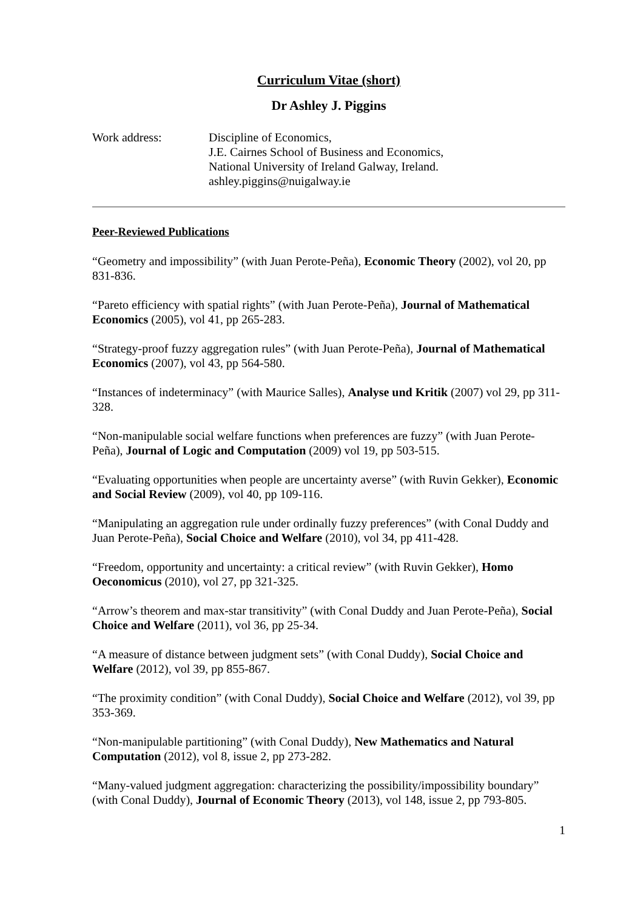Curriculum Vitae (short)
Dr Ashley J. Piggins
Work address: Discipline of Economics,
J.E. Cairnes School of Business and Economics,
National University of Ireland Galway, Ireland.
ashley.piggins@nuigalway.ie
Peer-Reviewed Publications
“Geometry and impossibility” (with Juan Perote-Peña), Economic Theory (2002), vol 20, pp 831-836.
“Pareto efficiency with spatial rights” (with Juan Perote-Peña), Journal of Mathematical Economics (2005), vol 41, pp 265-283.
“Strategy-proof fuzzy aggregation rules” (with Juan Perote-Peña), Journal of Mathematical Economics (2007), vol 43, pp 564-580.
“Instances of indeterminacy” (with Maurice Salles), Analyse und Kritik (2007) vol 29, pp 311-328.
“Non-manipulable social welfare functions when preferences are fuzzy” (with Juan Perote-Peña), Journal of Logic and Computation (2009) vol 19, pp 503-515.
“Evaluating opportunities when people are uncertainty averse” (with Ruvin Gekker), Economic and Social Review (2009), vol 40, pp 109-116.
“Manipulating an aggregation rule under ordinally fuzzy preferences” (with Conal Duddy and Juan Perote-Peña), Social Choice and Welfare (2010), vol 34, pp 411-428.
“Freedom, opportunity and uncertainty: a critical review” (with Ruvin Gekker), Homo Oeconomicus (2010), vol 27, pp 321-325.
“Arrow’s theorem and max-star transitivity” (with Conal Duddy and Juan Perote-Peña), Social Choice and Welfare (2011), vol 36, pp 25-34.
“A measure of distance between judgment sets” (with Conal Duddy), Social Choice and Welfare (2012), vol 39, pp 855-867.
“The proximity condition” (with Conal Duddy), Social Choice and Welfare (2012), vol 39, pp 353-369.
“Non-manipulable partitioning” (with Conal Duddy), New Mathematics and Natural Computation (2012), vol 8, issue 2, pp 273-282.
“Many-valued judgment aggregation: characterizing the possibility/impossibility boundary” (with Conal Duddy), Journal of Economic Theory (2013), vol 148, issue 2, pp 793-805.
1